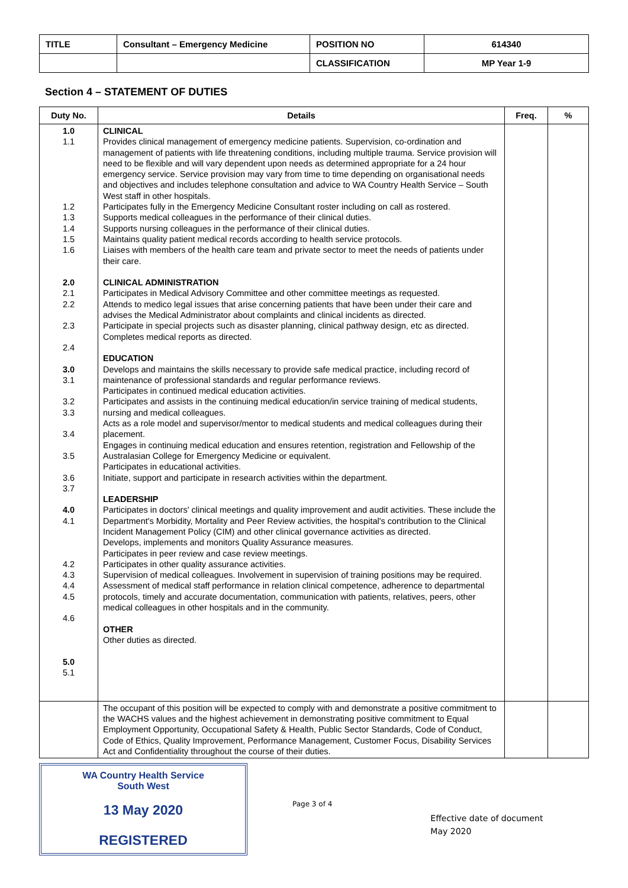| TITLE | Consultant – Emergency Medicine | POSITION NO | 614340 |
| | | CLASSIFICATION | MP Year 1-9 |
Section 4 – STATEMENT OF DUTIES
| Duty No. | Details | Freq. | % |
| --- | --- | --- | --- |
| 1.0 1.1 1.2 1.3 1.4 1.5 1.6 2.0 2.1 2.2 2.3 2.4 3.0 3.1 3.2 3.3 3.4 3.5 3.6 3.7 4.0 4.1 4.2 4.3 4.4 4.5 4.6 5.0 5.1 | CLINICAL Provides clinical management of emergency medicine patients. Supervision, co-ordination and management of patients with life threatening conditions, including multiple trauma. Service provision will need to be flexible and will vary dependent upon needs as determined appropriate for a 24 hour emergency service. Service provision may vary from time to time depending on organisational needs and objectives and includes telephone consultation and advice to WA Country Health Service – South West staff in other hospitals. Participates fully in the Emergency Medicine Consultant roster including on call as rostered. Supports medical colleagues in the performance of their clinical duties. Supports nursing colleagues in the performance of their clinical duties. Maintains quality patient medical records according to health service protocols. Liaises with members of the health care team and private sector to meet the needs of patients under their care. CLINICAL ADMINISTRATION Participates in Medical Advisory Committee and other committee meetings as requested. Attends to medico legal issues that arise concerning patients that have been under their care and advises the Medical Administrator about complaints and clinical incidents as directed. Participate in special projects such as disaster planning, clinical pathway design, etc as directed. Completes medical reports as directed. EDUCATION Develops and maintains the skills necessary to provide safe medical practice, including record of maintenance of professional standards and regular performance reviews. Participates in continued medical education activities. Participates and assists in the continuing medical education/in service training of medical students, nursing and medical colleagues. Acts as a role model and supervisor/mentor to medical students and medical colleagues during their placement. Engages in continuing medical education and ensures retention, registration and Fellowship of the Australasian College for Emergency Medicine or equivalent. Participates in educational activities. Initiate, support and participate in research activities within the department. LEADERSHIP Participates in doctors' clinical meetings and quality improvement and audit activities. These include the Department's Morbidity, Mortality and Peer Review activities, the hospital's contribution to the Clinical Incident Management Policy (CIM) and other clinical governance activities as directed. Develops, implements and monitors Quality Assurance measures. Participates in peer review and case review meetings. Participates in other quality assurance activities. Supervision of medical colleagues. Involvement in supervision of training positions may be required. Assessment of medical staff performance in relation clinical competence, adherence to departmental protocols, timely and accurate documentation, communication with patients, relatives, peers, other medical colleagues in other hospitals and in the community. OTHER Other duties as directed. | | |
| | The occupant of this position will be expected to comply with and demonstrate a positive commitment to the WACHS values and the highest achievement in demonstrating positive commitment to Equal Employment Opportunity, Occupational Safety & Health, Public Sector Standards, Code of Conduct, Code of Ethics, Quality Improvement, Performance Management, Customer Focus, Disability Services Act and Confidentiality throughout the course of their duties. | | |
WA Country Health Service
South West
13 May 2020
REGISTERED
Page 3 of 4
Effective date of document
May 2020